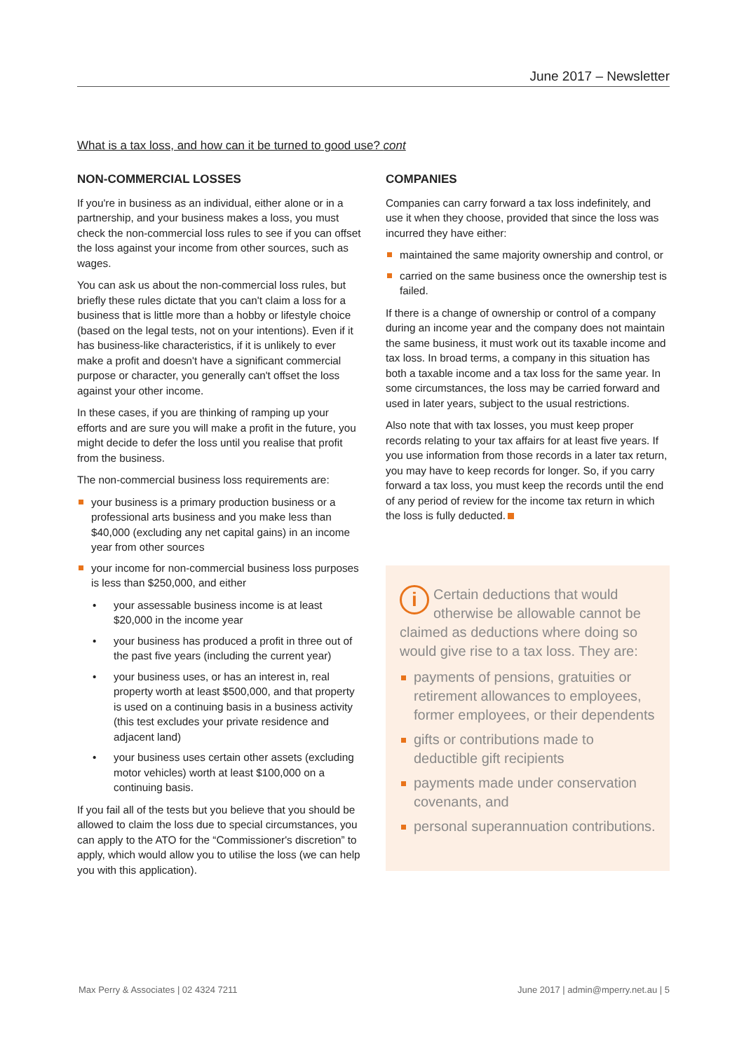June 2017 – Newsletter
What is a tax loss, and how can it be turned to good use? cont
NON-COMMERCIAL LOSSES
If you're in business as an individual, either alone or in a partnership, and your business makes a loss, you must check the non-commercial loss rules to see if you can offset the loss against your income from other sources, such as wages.
You can ask us about the non-commercial loss rules, but briefly these rules dictate that you can't claim a loss for a business that is little more than a hobby or lifestyle choice (based on the legal tests, not on your intentions). Even if it has business-like characteristics, if it is unlikely to ever make a profit and doesn't have a significant commercial purpose or character, you generally can't offset the loss against your other income.
In these cases, if you are thinking of ramping up your efforts and are sure you will make a profit in the future, you might decide to defer the loss until you realise that profit from the business.
The non-commercial business loss requirements are:
your business is a primary production business or a professional arts business and you make less than $40,000 (excluding any net capital gains) in an income year from other sources
your income for non-commercial business loss purposes is less than $250,000, and either
• your assessable business income is at least $20,000 in the income year
• your business has produced a profit in three out of the past five years (including the current year)
• your business uses, or has an interest in, real property worth at least $500,000, and that property is used on a continuing basis in a business activity (this test excludes your private residence and adjacent land)
• your business uses certain other assets (excluding motor vehicles) worth at least $100,000 on a continuing basis.
If you fail all of the tests but you believe that you should be allowed to claim the loss due to special circumstances, you can apply to the ATO for the “Commissioner's discretion” to apply, which would allow you to utilise the loss (we can help you with this application).
COMPANIES
Companies can carry forward a tax loss indefinitely, and use it when they choose, provided that since the loss was incurred they have either:
maintained the same majority ownership and control, or
carried on the same business once the ownership test is failed.
If there is a change of ownership or control of a company during an income year and the company does not maintain the same business, it must work out its taxable income and tax loss. In broad terms, a company in this situation has both a taxable income and a tax loss for the same year. In some circumstances, the loss may be carried forward and used in later years, subject to the usual restrictions.
Also note that with tax losses, you must keep proper records relating to your tax affairs for at least five years. If you use information from those records in a later tax return, you may have to keep records for longer. So, if you carry forward a tax loss, you must keep the records until the end of any period of review for the income tax return in which the loss is fully deducted.
i Certain deductions that would otherwise be allowable cannot be claimed as deductions where doing so would give rise to a tax loss. They are:
payments of pensions, gratuities or retirement allowances to employees, former employees, or their dependents
gifts or contributions made to deductible gift recipients
payments made under conservation covenants, and
personal superannuation contributions.
Max Perry & Associates | 02 4324 7211 June 2017 | admin@mperry.net.au | 5